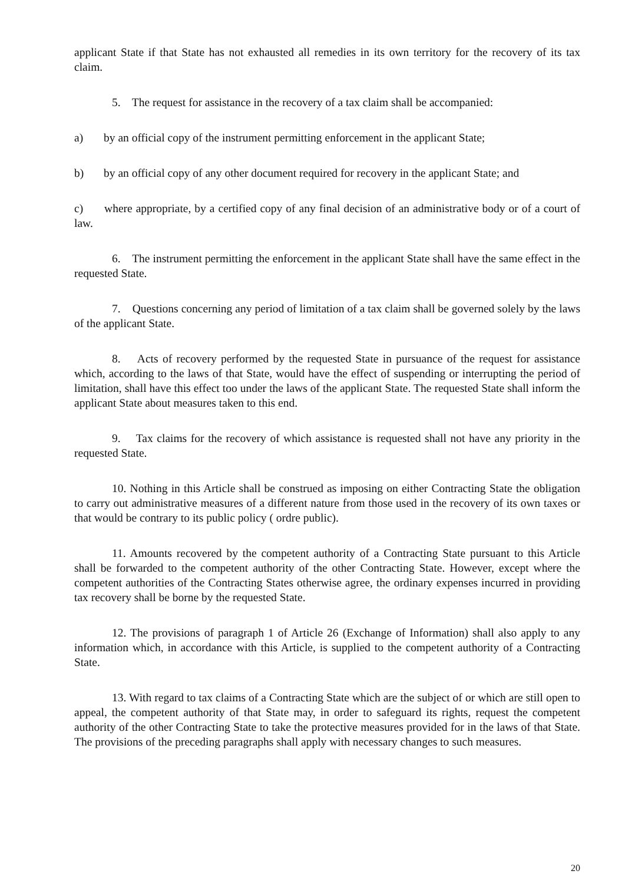applicant State if that State has not exhausted all remedies in its own territory for the recovery of its tax claim.
5. The request for assistance in the recovery of a tax claim shall be accompanied:
a) by an official copy of the instrument permitting enforcement in the applicant State;
b) by an official copy of any other document required for recovery in the applicant State; and
c) where appropriate, by a certified copy of any final decision of an administrative body or of a court of law.
6. The instrument permitting the enforcement in the applicant State shall have the same effect in the requested State.
7. Questions concerning any period of limitation of a tax claim shall be governed solely by the laws of the applicant State.
8. Acts of recovery performed by the requested State in pursuance of the request for assistance which, according to the laws of that State, would have the effect of suspending or interrupting the period of limitation, shall have this effect too under the laws of the applicant State. The requested State shall inform the applicant State about measures taken to this end.
9. Tax claims for the recovery of which assistance is requested shall not have any priority in the requested State.
10. Nothing in this Article shall be construed as imposing on either Contracting State the obligation to carry out administrative measures of a different nature from those used in the recovery of its own taxes or that would be contrary to its public policy ( ordre public).
11. Amounts recovered by the competent authority of a Contracting State pursuant to this Article shall be forwarded to the competent authority of the other Contracting State. However, except where the competent authorities of the Contracting States otherwise agree, the ordinary expenses incurred in providing tax recovery shall be borne by the requested State.
12. The provisions of paragraph 1 of Article 26 (Exchange of Information) shall also apply to any information which, in accordance with this Article, is supplied to the competent authority of a Contracting State.
13. With regard to tax claims of a Contracting State which are the subject of or which are still open to appeal, the competent authority of that State may, in order to safeguard its rights, request the competent authority of the other Contracting State to take the protective measures provided for in the laws of that State. The provisions of the preceding paragraphs shall apply with necessary changes to such measures.
20